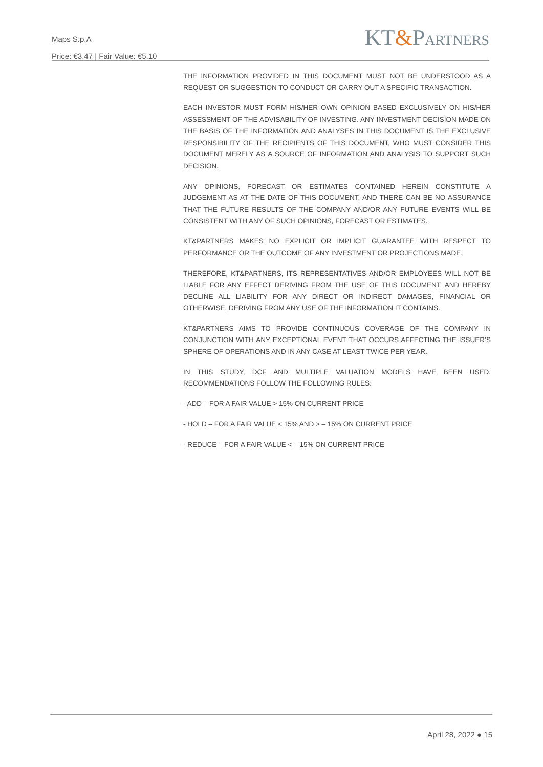Maps S.p.A
Price: €3.47 | Fair Value: €5.10
KT&PARTNERS
THE INFORMATION PROVIDED IN THIS DOCUMENT MUST NOT BE UNDERSTOOD AS A REQUEST OR SUGGESTION TO CONDUCT OR CARRY OUT A SPECIFIC TRANSACTION.
EACH INVESTOR MUST FORM HIS/HER OWN OPINION BASED EXCLUSIVELY ON HIS/HER ASSESSMENT OF THE ADVISABILITY OF INVESTING. ANY INVESTMENT DECISION MADE ON THE BASIS OF THE INFORMATION AND ANALYSES IN THIS DOCUMENT IS THE EXCLUSIVE RESPONSIBILITY OF THE RECIPIENTS OF THIS DOCUMENT, WHO MUST CONSIDER THIS DOCUMENT MERELY AS A SOURCE OF INFORMATION AND ANALYSIS TO SUPPORT SUCH DECISION.
ANY OPINIONS, FORECAST OR ESTIMATES CONTAINED HEREIN CONSTITUTE A JUDGEMENT AS AT THE DATE OF THIS DOCUMENT, AND THERE CAN BE NO ASSURANCE THAT THE FUTURE RESULTS OF THE COMPANY AND/OR ANY FUTURE EVENTS WILL BE CONSISTENT WITH ANY OF SUCH OPINIONS, FORECAST OR ESTIMATES.
KT&PARTNERS MAKES NO EXPLICIT OR IMPLICIT GUARANTEE WITH RESPECT TO PERFORMANCE OR THE OUTCOME OF ANY INVESTMENT OR PROJECTIONS MADE.
THEREFORE, KT&PARTNERS, ITS REPRESENTATIVES AND/OR EMPLOYEES WILL NOT BE LIABLE FOR ANY EFFECT DERIVING FROM THE USE OF THIS DOCUMENT, AND HEREBY DECLINE ALL LIABILITY FOR ANY DIRECT OR INDIRECT DAMAGES, FINANCIAL OR OTHERWISE, DERIVING FROM ANY USE OF THE INFORMATION IT CONTAINS.
KT&PARTNERS AIMS TO PROVIDE CONTINUOUS COVERAGE OF THE COMPANY IN CONJUNCTION WITH ANY EXCEPTIONAL EVENT THAT OCCURS AFFECTING THE ISSUER’S SPHERE OF OPERATIONS AND IN ANY CASE AT LEAST TWICE PER YEAR.
IN THIS STUDY, DCF AND MULTIPLE VALUATION MODELS HAVE BEEN USED. RECOMMENDATIONS FOLLOW THE FOLLOWING RULES:
- ADD – FOR A FAIR VALUE > 15% ON CURRENT PRICE
- HOLD – FOR A FAIR VALUE < 15% AND > – 15% ON CURRENT PRICE
- REDUCE – FOR A FAIR VALUE < – 15% ON CURRENT PRICE
April 28, 2022 ● 15